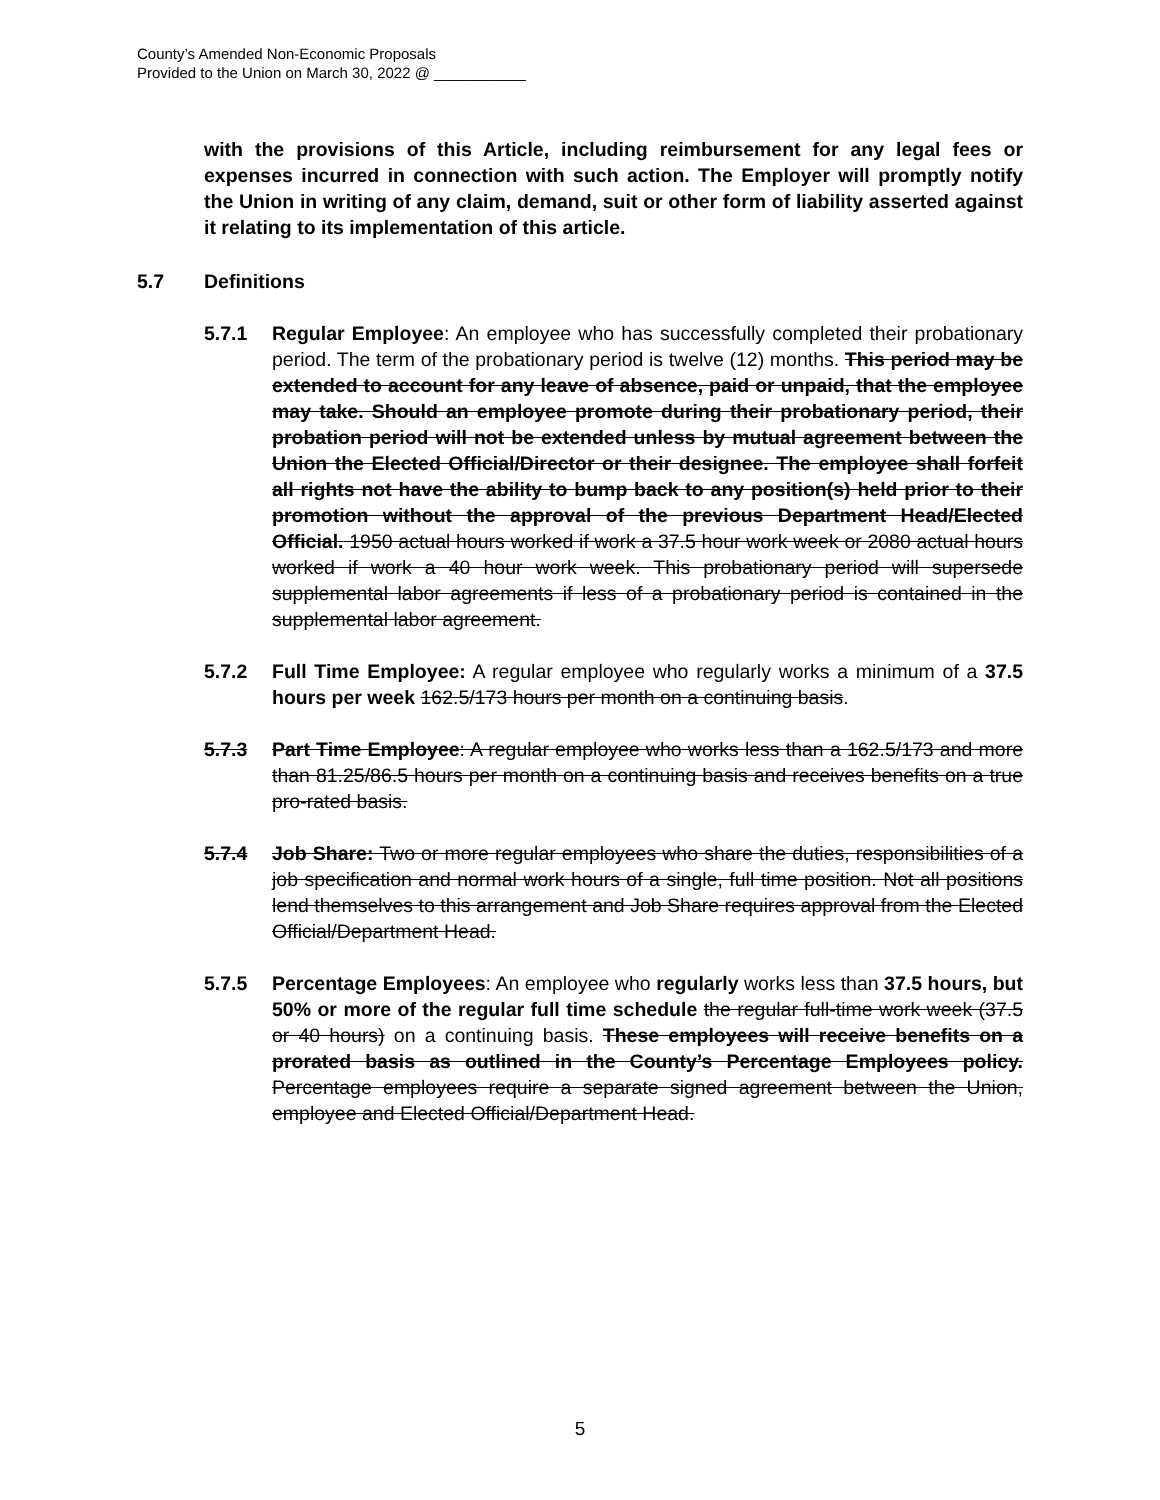County’s Amended Non-Economic Proposals
Provided to the Union on March 30, 2022 @ ___________
with the provisions of this Article, including reimbursement for any legal fees or expenses incurred in connection with such action. The Employer will promptly notify the Union in writing of any claim, demand, suit or other form of liability asserted against it relating to its implementation of this article.
5.7 Definitions
5.7.1 Regular Employee: An employee who has successfully completed their probationary period. The term of the probationary period is twelve (12) months. This period may be extended to account for any leave of absence, paid or unpaid, that the employee may take. Should an employee promote during their probationary period, their probation period will not be extended unless by mutual agreement between the Union the Elected Official/Director or their designee. The employee shall forfeit all rights not have the ability to bump back to any position(s) held prior to their promotion without the approval of the previous Department Head/Elected Official. 1950 actual hours worked if work a 37.5 hour work week or 2080 actual hours worked if work a 40 hour work week. This probationary period will supersede supplemental labor agreements if less of a probationary period is contained in the supplemental labor agreement.
5.7.2 Full Time Employee: A regular employee who regularly works a minimum of a 37.5 hours per week 162.5/173 hours per month on a continuing basis.
5.7.3 Part Time Employee: A regular employee who works less than a 162.5/173 and more than 81.25/86.5 hours per month on a continuing basis and receives benefits on a true pro-rated basis.
5.7.4 Job Share: Two or more regular employees who share the duties, responsibilities of a job specification and normal work hours of a single, full time position. Not all positions lend themselves to this arrangement and Job Share requires approval from the Elected Official/Department Head.
5.7.5 Percentage Employees: An employee who regularly works less than 37.5 hours, but 50% or more of the regular full time schedule the regular full-time work week (37.5 or 40 hours) on a continuing basis. These employees will receive benefits on a prorated basis as outlined in the County’s Percentage Employees policy. Percentage employees require a separate signed agreement between the Union, employee and Elected Official/Department Head.
5